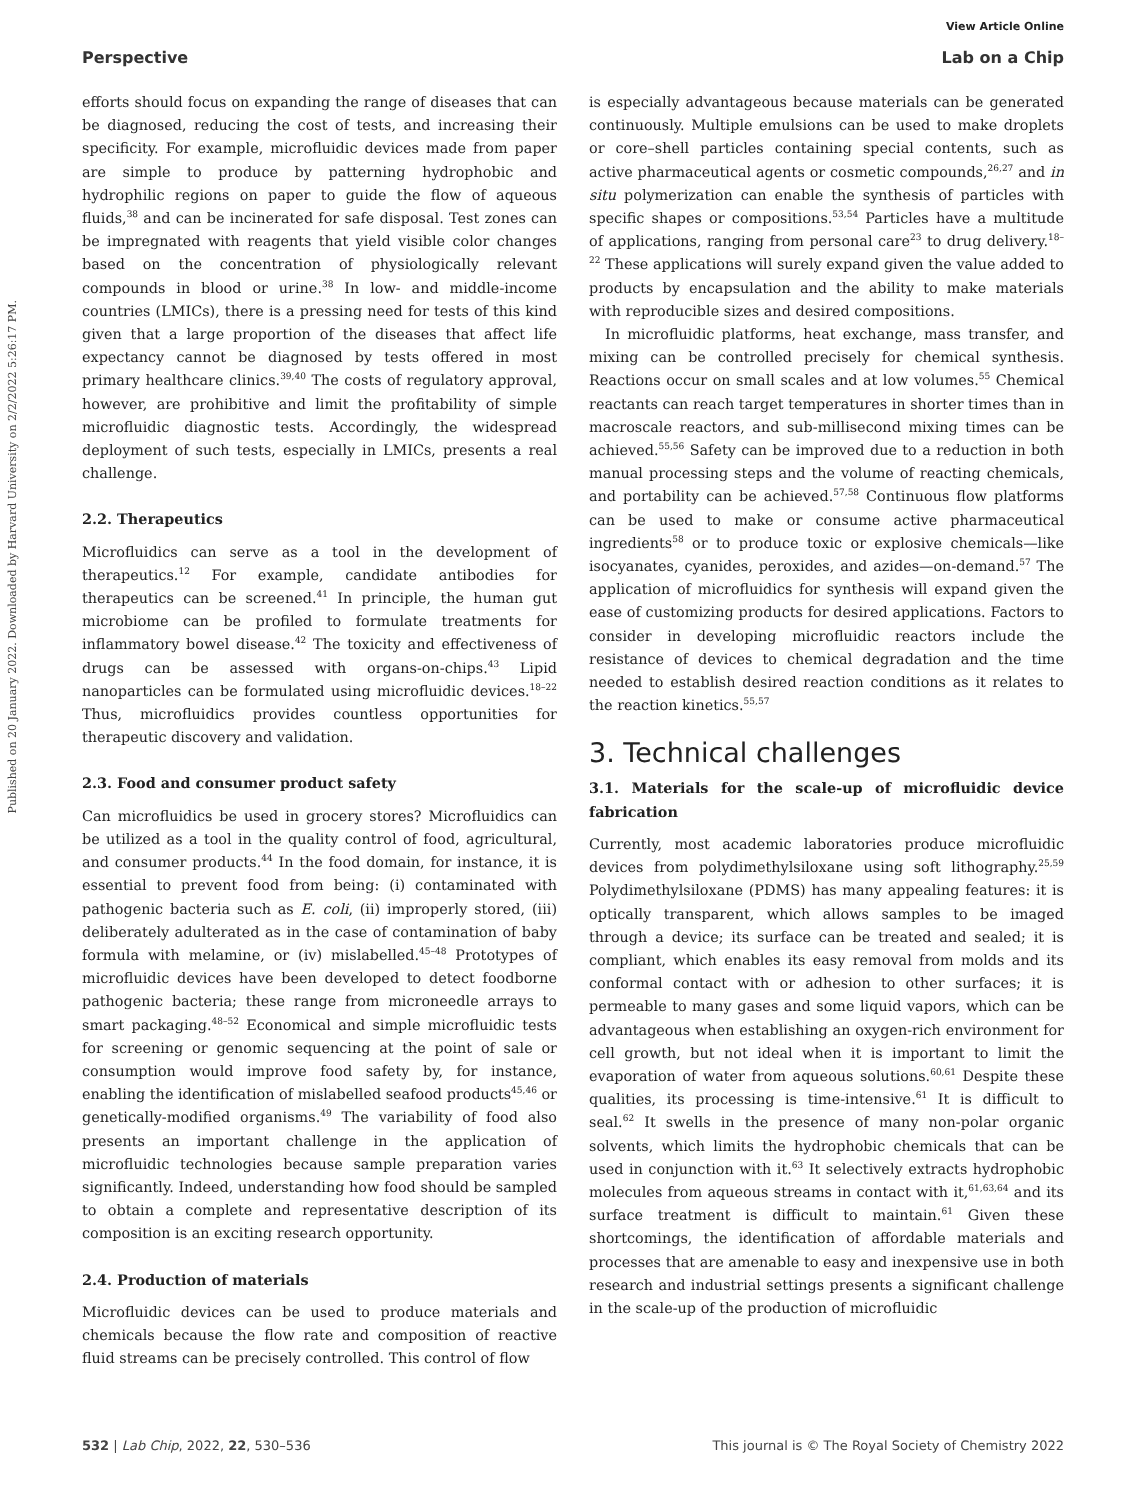View Article Online
Perspective Lab on a Chip
Published on 20 January 2022. Downloaded by Harvard University on 2/2/2022 5:26:17 PM.
efforts should focus on expanding the range of diseases that can be diagnosed, reducing the cost of tests, and increasing their specificity. For example, microfluidic devices made from paper are simple to produce by patterning hydrophobic and hydrophilic regions on paper to guide the flow of aqueous fluids,<sup>38</sup> and can be incinerated for safe disposal. Test zones can be impregnated with reagents that yield visible color changes based on the concentration of physiologically relevant compounds in blood or urine.<sup>38</sup> In low- and middle-income countries (LMICs), there is a pressing need for tests of this kind given that a large proportion of the diseases that affect life expectancy cannot be diagnosed by tests offered in most primary healthcare clinics.<sup>39,40</sup> The costs of regulatory approval, however, are prohibitive and limit the profitability of simple microfluidic diagnostic tests. Accordingly, the widespread deployment of such tests, especially in LMICs, presents a real challenge.
2.2. Therapeutics
Microfluidics can serve as a tool in the development of therapeutics.<sup>12</sup> For example, candidate antibodies for therapeutics can be screened.<sup>41</sup> In principle, the human gut microbiome can be profiled to formulate treatments for inflammatory bowel disease.<sup>42</sup> The toxicity and effectiveness of drugs can be assessed with organs-on-chips.<sup>43</sup> Lipid nanoparticles can be formulated using microfluidic devices.<sup>18–22</sup> Thus, microfluidics provides countless opportunities for therapeutic discovery and validation.
2.3. Food and consumer product safety
Can microfluidics be used in grocery stores? Microfluidics can be utilized as a tool in the quality control of food, agricultural, and consumer products.<sup>44</sup> In the food domain, for instance, it is essential to prevent food from being: (i) contaminated with pathogenic bacteria such as E. coli, (ii) improperly stored, (iii) deliberately adulterated as in the case of contamination of baby formula with melamine, or (iv) mislabelled.<sup>45–48</sup> Prototypes of microfluidic devices have been developed to detect foodborne pathogenic bacteria; these range from microneedle arrays to smart packaging.<sup>48–52</sup> Economical and simple microfluidic tests for screening or genomic sequencing at the point of sale or consumption would improve food safety by, for instance, enabling the identification of mislabelled seafood products<sup>45,46</sup> or genetically-modified organisms.<sup>49</sup> The variability of food also presents an important challenge in the application of microfluidic technologies because sample preparation varies significantly. Indeed, understanding how food should be sampled to obtain a complete and representative description of its composition is an exciting research opportunity.
2.4. Production of materials
Microfluidic devices can be used to produce materials and chemicals because the flow rate and composition of reactive fluid streams can be precisely controlled. This control of flow
is especially advantageous because materials can be generated continuously. Multiple emulsions can be used to make droplets or core–shell particles containing special contents, such as active pharmaceutical agents or cosmetic compounds,<sup>26,27</sup> and in situ polymerization can enable the synthesis of particles with specific shapes or compositions.<sup>53,54</sup> Particles have a multitude of applications, ranging from personal care<sup>23</sup> to drug delivery.<sup>18–22</sup> These applications will surely expand given the value added to products by encapsulation and the ability to make materials with reproducible sizes and desired compositions.
In microfluidic platforms, heat exchange, mass transfer, and mixing can be controlled precisely for chemical synthesis. Reactions occur on small scales and at low volumes.<sup>55</sup> Chemical reactants can reach target temperatures in shorter times than in macroscale reactors, and sub-millisecond mixing times can be achieved.<sup>55,56</sup> Safety can be improved due to a reduction in both manual processing steps and the volume of reacting chemicals, and portability can be achieved.<sup>57,58</sup> Continuous flow platforms can be used to make or consume active pharmaceutical ingredients<sup>58</sup> or to produce toxic or explosive chemicals—like isocyanates, cyanides, peroxides, and azides—on-demand.<sup>57</sup> The application of microfluidics for synthesis will expand given the ease of customizing products for desired applications. Factors to consider in developing microfluidic reactors include the resistance of devices to chemical degradation and the time needed to establish desired reaction conditions as it relates to the reaction kinetics.<sup>55,57</sup>
3. Technical challenges
3.1. Materials for the scale-up of microfluidic device fabrication
Currently, most academic laboratories produce microfluidic devices from polydimethylsiloxane using soft lithography.<sup>25,59</sup> Polydimethylsiloxane (PDMS) has many appealing features: it is optically transparent, which allows samples to be imaged through a device; its surface can be treated and sealed; it is compliant, which enables its easy removal from molds and its conformal contact with or adhesion to other surfaces; it is permeable to many gases and some liquid vapors, which can be advantageous when establishing an oxygen-rich environment for cell growth, but not ideal when it is important to limit the evaporation of water from aqueous solutions.<sup>60,61</sup> Despite these qualities, its processing is time-intensive.<sup>61</sup> It is difficult to seal.<sup>62</sup> It swells in the presence of many non-polar organic solvents, which limits the hydrophobic chemicals that can be used in conjunction with it.<sup>63</sup> It selectively extracts hydrophobic molecules from aqueous streams in contact with it,<sup>61,63,64</sup> and its surface treatment is difficult to maintain.<sup>61</sup> Given these shortcomings, the identification of affordable materials and processes that are amenable to easy and inexpensive use in both research and industrial settings presents a significant challenge in the scale-up of the production of microfluidic
532 | Lab Chip, 2022, 22, 530–536 This journal is © The Royal Society of Chemistry 2022